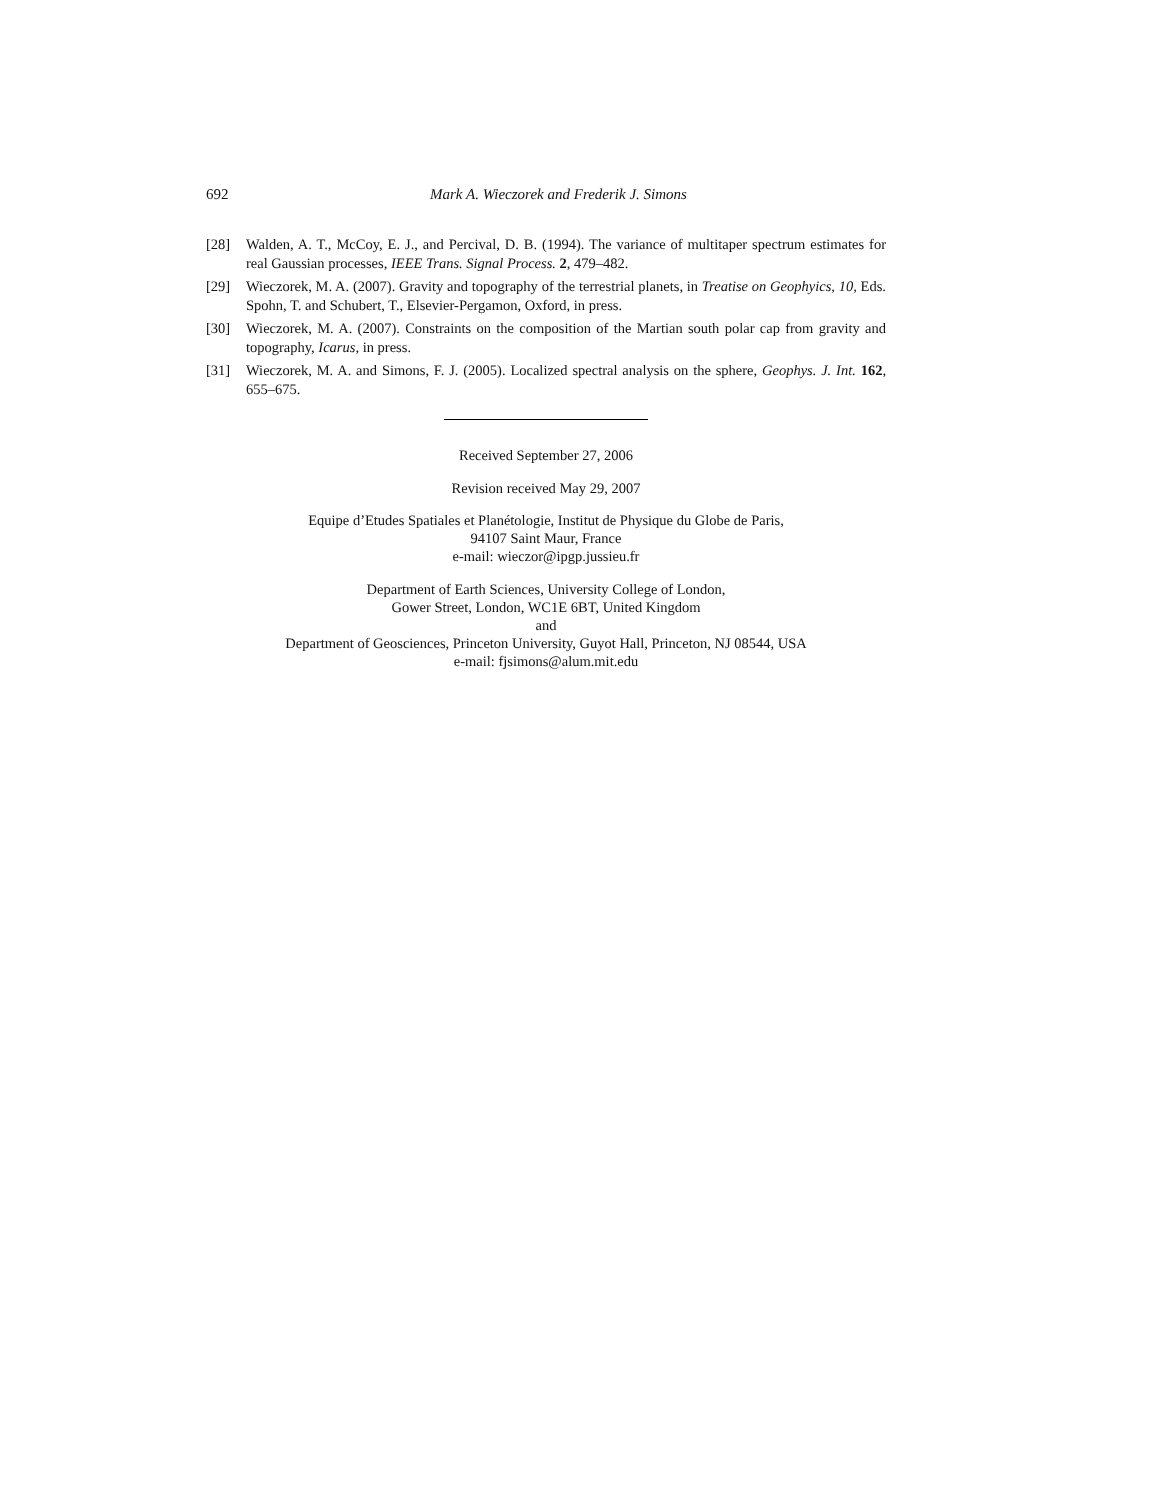692 Mark A. Wieczorek and Frederik J. Simons
[28] Walden, A. T., McCoy, E. J., and Percival, D. B. (1994). The variance of multitaper spectrum estimates for real Gaussian processes, IEEE Trans. Signal Process. 2, 479–482.
[29] Wieczorek, M. A. (2007). Gravity and topography of the terrestrial planets, in Treatise on Geophyics, 10, Eds. Spohn, T. and Schubert, T., Elsevier-Pergamon, Oxford, in press.
[30] Wieczorek, M. A. (2007). Constraints on the composition of the Martian south polar cap from gravity and topography, Icarus, in press.
[31] Wieczorek, M. A. and Simons, F. J. (2005). Localized spectral analysis on the sphere, Geophys. J. Int. 162, 655–675.
Received September 27, 2006
Revision received May 29, 2007
Equipe d’Etudes Spatiales et Planétologie, Institut de Physique du Globe de Paris,
94107 Saint Maur, France
e-mail: wieczor@ipgp.jussieu.fr
Department of Earth Sciences, University College of London,
Gower Street, London, WC1E 6BT, United Kingdom
and
Department of Geosciences, Princeton University, Guyot Hall, Princeton, NJ 08544, USA
e-mail: fjsimons@alum.mit.edu